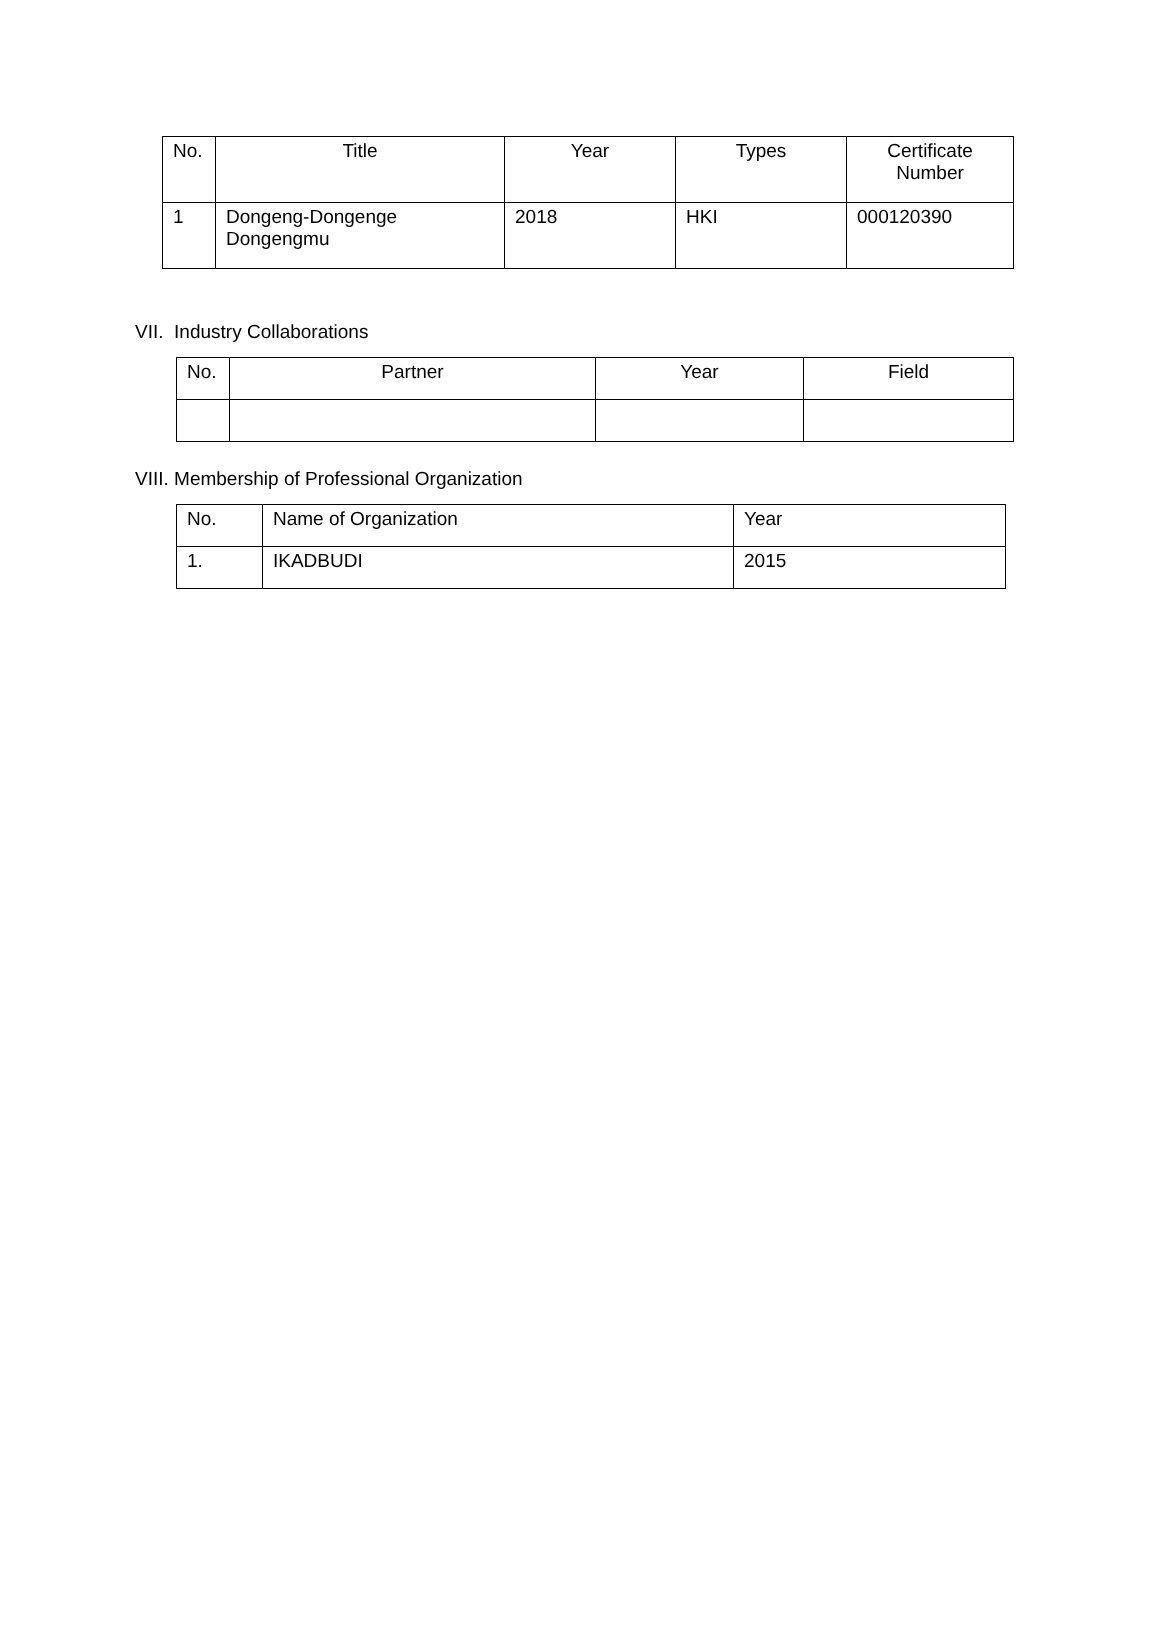| No. | Title | Year | Types | Certificate Number |
| --- | --- | --- | --- | --- |
| 1 | Dongeng-Dongenge Dongengmu | 2018 | HKI | 000120390 |
VII. Industry Collaborations
| No. | Partner | Year | Field |
| --- | --- | --- | --- |
VIII. Membership of Professional Organization
| No. | Name of Organization | Year |
| --- | --- | --- |
| 1. | IKADBUDI | 2015 |